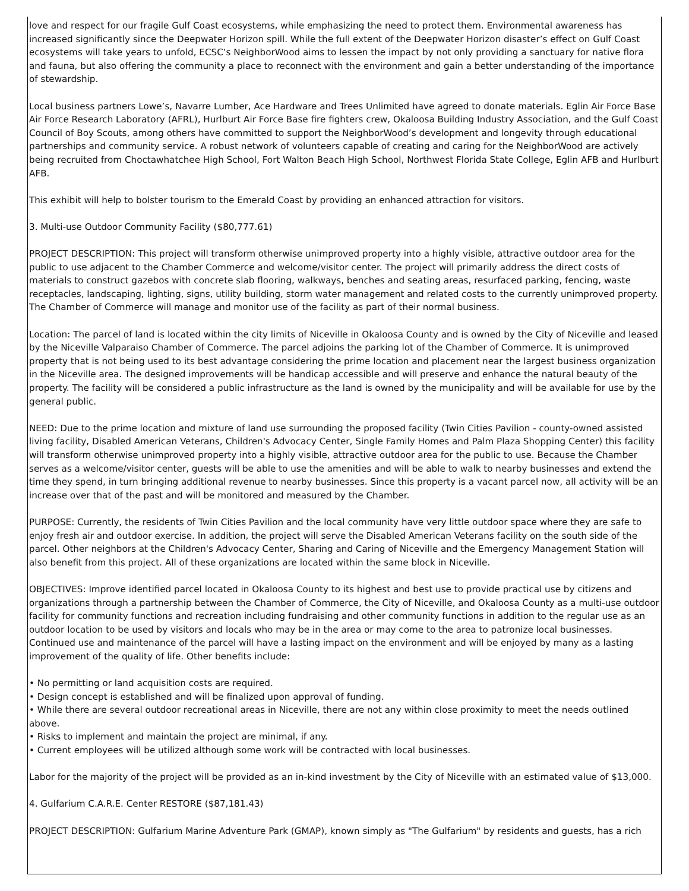love and respect for our fragile Gulf Coast ecosystems, while emphasizing the need to protect them. Environmental awareness has increased significantly since the Deepwater Horizon spill. While the full extent of the Deepwater Horizon disaster’s effect on Gulf Coast ecosystems will take years to unfold, ECSC’s NeighborWood aims to lessen the impact by not only providing a sanctuary for native flora and fauna, but also offering the community a place to reconnect with the environment and gain a better understanding of the importance of stewardship.
Local business partners Lowe’s, Navarre Lumber, Ace Hardware and Trees Unlimited have agreed to donate materials. Eglin Air Force Base Air Force Research Laboratory (AFRL), Hurlburt Air Force Base fire fighters crew, Okaloosa Building Industry Association, and the Gulf Coast Council of Boy Scouts, among others have committed to support the NeighborWood’s development and longevity through educational partnerships and community service. A robust network of volunteers capable of creating and caring for the NeighborWood are actively being recruited from Choctawhatchee High School, Fort Walton Beach High School, Northwest Florida State College, Eglin AFB and Hurlburt AFB.
This exhibit will help to bolster tourism to the Emerald Coast by providing an enhanced attraction for visitors.
3. Multi-use Outdoor Community Facility ($80,777.61)
PROJECT DESCRIPTION: This project will transform otherwise unimproved property into a highly visible, attractive outdoor area for the public to use adjacent to the Chamber Commerce and welcome/visitor center. The project will primarily address the direct costs of materials to construct gazebos with concrete slab flooring, walkways, benches and seating areas, resurfaced parking, fencing, waste receptacles, landscaping, lighting, signs, utility building, storm water management and related costs to the currently unimproved property. The Chamber of Commerce will manage and monitor use of the facility as part of their normal business.
Location: The parcel of land is located within the city limits of Niceville in Okaloosa County and is owned by the City of Niceville and leased by the Niceville Valparaiso Chamber of Commerce. The parcel adjoins the parking lot of the Chamber of Commerce. It is unimproved property that is not being used to its best advantage considering the prime location and placement near the largest business organization in the Niceville area. The designed improvements will be handicap accessible and will preserve and enhance the natural beauty of the property. The facility will be considered a public infrastructure as the land is owned by the municipality and will be available for use by the general public.
NEED: Due to the prime location and mixture of land use surrounding the proposed facility (Twin Cities Pavilion - county-owned assisted living facility, Disabled American Veterans, Children's Advocacy Center, Single Family Homes and Palm Plaza Shopping Center) this facility will transform otherwise unimproved property into a highly visible, attractive outdoor area for the public to use. Because the Chamber serves as a welcome/visitor center, guests will be able to use the amenities and will be able to walk to nearby businesses and extend the time they spend, in turn bringing additional revenue to nearby businesses. Since this property is a vacant parcel now, all activity will be an increase over that of the past and will be monitored and measured by the Chamber.
PURPOSE: Currently, the residents of Twin Cities Pavilion and the local community have very little outdoor space where they are safe to enjoy fresh air and outdoor exercise. In addition, the project will serve the Disabled American Veterans facility on the south side of the parcel. Other neighbors at the Children's Advocacy Center, Sharing and Caring of Niceville and the Emergency Management Station will also benefit from this project. All of these organizations are located within the same block in Niceville.
OBJECTIVES: Improve identified parcel located in Okaloosa County to its highest and best use to provide practical use by citizens and organizations through a partnership between the Chamber of Commerce, the City of Niceville, and Okaloosa County as a multi-use outdoor facility for community functions and recreation including fundraising and other community functions in addition to the regular use as an outdoor location to be used by visitors and locals who may be in the area or may come to the area to patronize local businesses.
Continued use and maintenance of the parcel will have a lasting impact on the environment and will be enjoyed by many as a lasting improvement of the quality of life. Other benefits include:
• No permitting or land acquisition costs are required.
• Design concept is established and will be finalized upon approval of funding.
• While there are several outdoor recreational areas in Niceville, there are not any within close proximity to meet the needs outlined above.
• Risks to implement and maintain the project are minimal, if any.
• Current employees will be utilized although some work will be contracted with local businesses.
Labor for the majority of the project will be provided as an in-kind investment by the City of Niceville with an estimated value of $13,000.
4. Gulfarium C.A.R.E. Center RESTORE ($87,181.43)
PROJECT DESCRIPTION: Gulfarium Marine Adventure Park (GMAP), known simply as "The Gulfarium" by residents and guests, has a rich